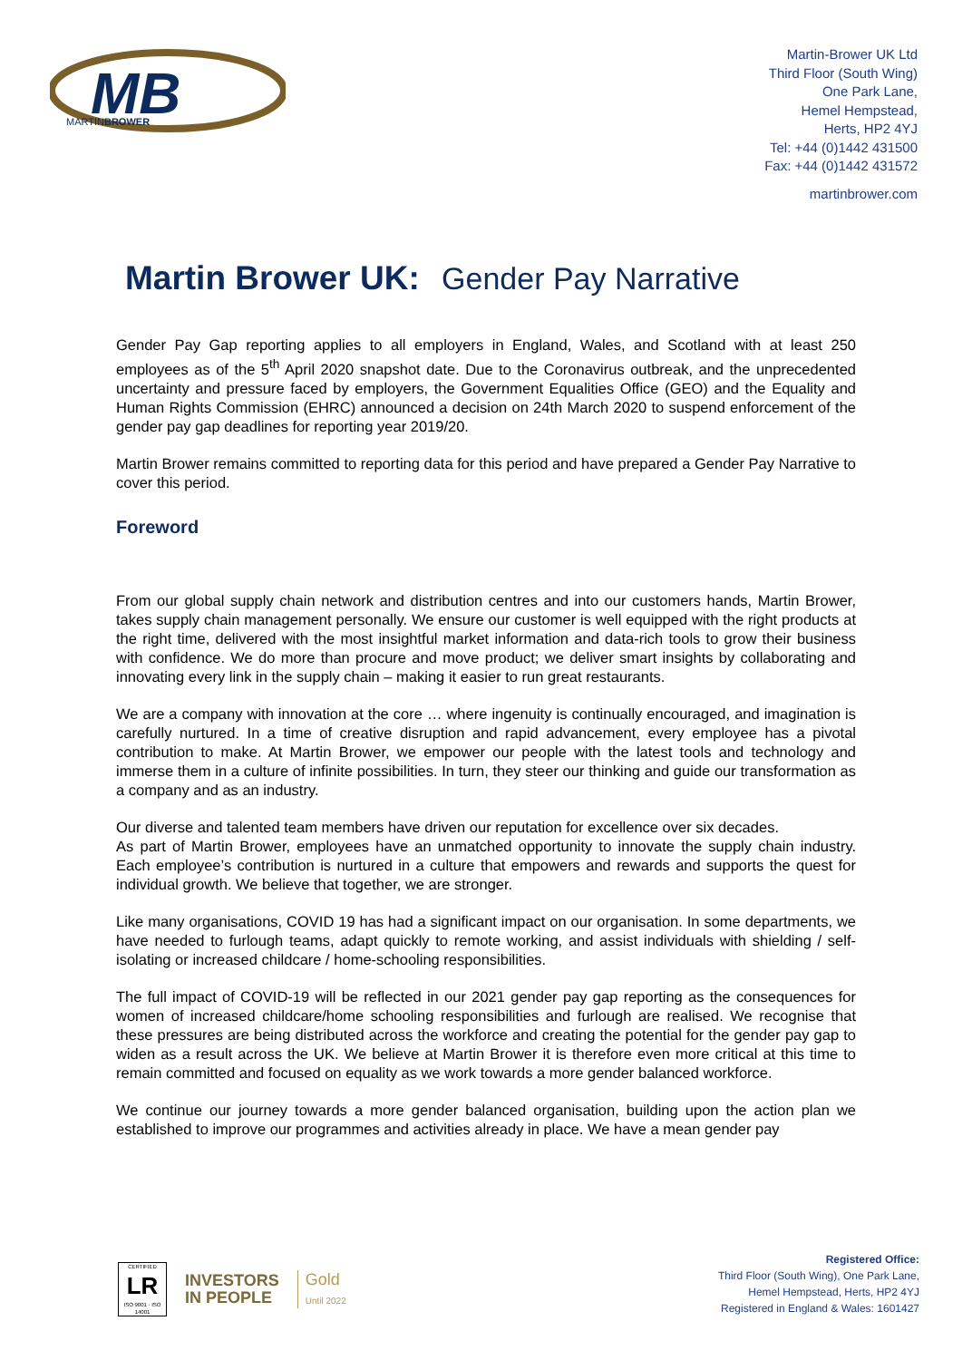MB
MARTINBROWER
Martin-Brower UK Ltd
Third Floor (South Wing)
One Park Lane,
Hemel Hempstead,
Herts, HP2 4YJ
Tel: +44 (0)1442 431500
Fax: +44 (0)1442 431572
martinbrower.com
Martin Brower UK: Gender Pay Narrative
Gender Pay Gap reporting applies to all employers in England, Wales, and Scotland with at least 250 employees as of the 5<sup>th</sup> April 2020 snapshot date. Due to the Coronavirus outbreak, and the unprecedented uncertainty and pressure faced by employers, the Government Equalities Office (GEO) and the Equality and Human Rights Commission (EHRC) announced a decision on 24th March 2020 to suspend enforcement of the gender pay gap deadlines for reporting year 2019/20.
Martin Brower remains committed to reporting data for this period and have prepared a Gender Pay Narrative to cover this period.
Foreword
From our global supply chain network and distribution centres and into our customers hands, Martin Brower, takes supply chain management personally. We ensure our customer is well equipped with the right products at the right time, delivered with the most insightful market information and data-rich tools to grow their business with confidence. We do more than procure and move product; we deliver smart insights by collaborating and innovating every link in the supply chain – making it easier to run great restaurants.
We are a company with innovation at the core … where ingenuity is continually encouraged, and imagination is carefully nurtured. In a time of creative disruption and rapid advancement, every employee has a pivotal contribution to make. At Martin Brower, we empower our people with the latest tools and technology and immerse them in a culture of infinite possibilities. In turn, they steer our thinking and guide our transformation as a company and as an industry.
Our diverse and talented team members have driven our reputation for excellence over six decades.
As part of Martin Brower, employees have an unmatched opportunity to innovate the supply chain industry. Each employee’s contribution is nurtured in a culture that empowers and rewards and supports the quest for individual growth. We believe that together, we are stronger.
Like many organisations, COVID 19 has had a significant impact on our organisation. In some departments, we have needed to furlough teams, adapt quickly to remote working, and assist individuals with shielding / self-isolating or increased childcare / home-schooling responsibilities.
The full impact of COVID-19 will be reflected in our 2021 gender pay gap reporting as the consequences for women of increased childcare/home schooling responsibilities and furlough are realised. We recognise that these pressures are being distributed across the workforce and creating the potential for the gender pay gap to widen as a result across the UK. We believe at Martin Brower it is therefore even more critical at this time to remain committed and focused on equality as we work towards a more gender balanced workforce.
We continue our journey towards a more gender balanced organisation, building upon the action plan we established to improve our programmes and activities already in place. We have a mean gender pay
CERTIFIED
LR
ISO 9001 · ISO 14001
INVESTORS
IN PEOPLE
Gold
Until 2022
Registered Office:
Third Floor (South Wing), One Park Lane,
Hemel Hempstead, Herts, HP2 4YJ
Registered in England & Wales: 1601427